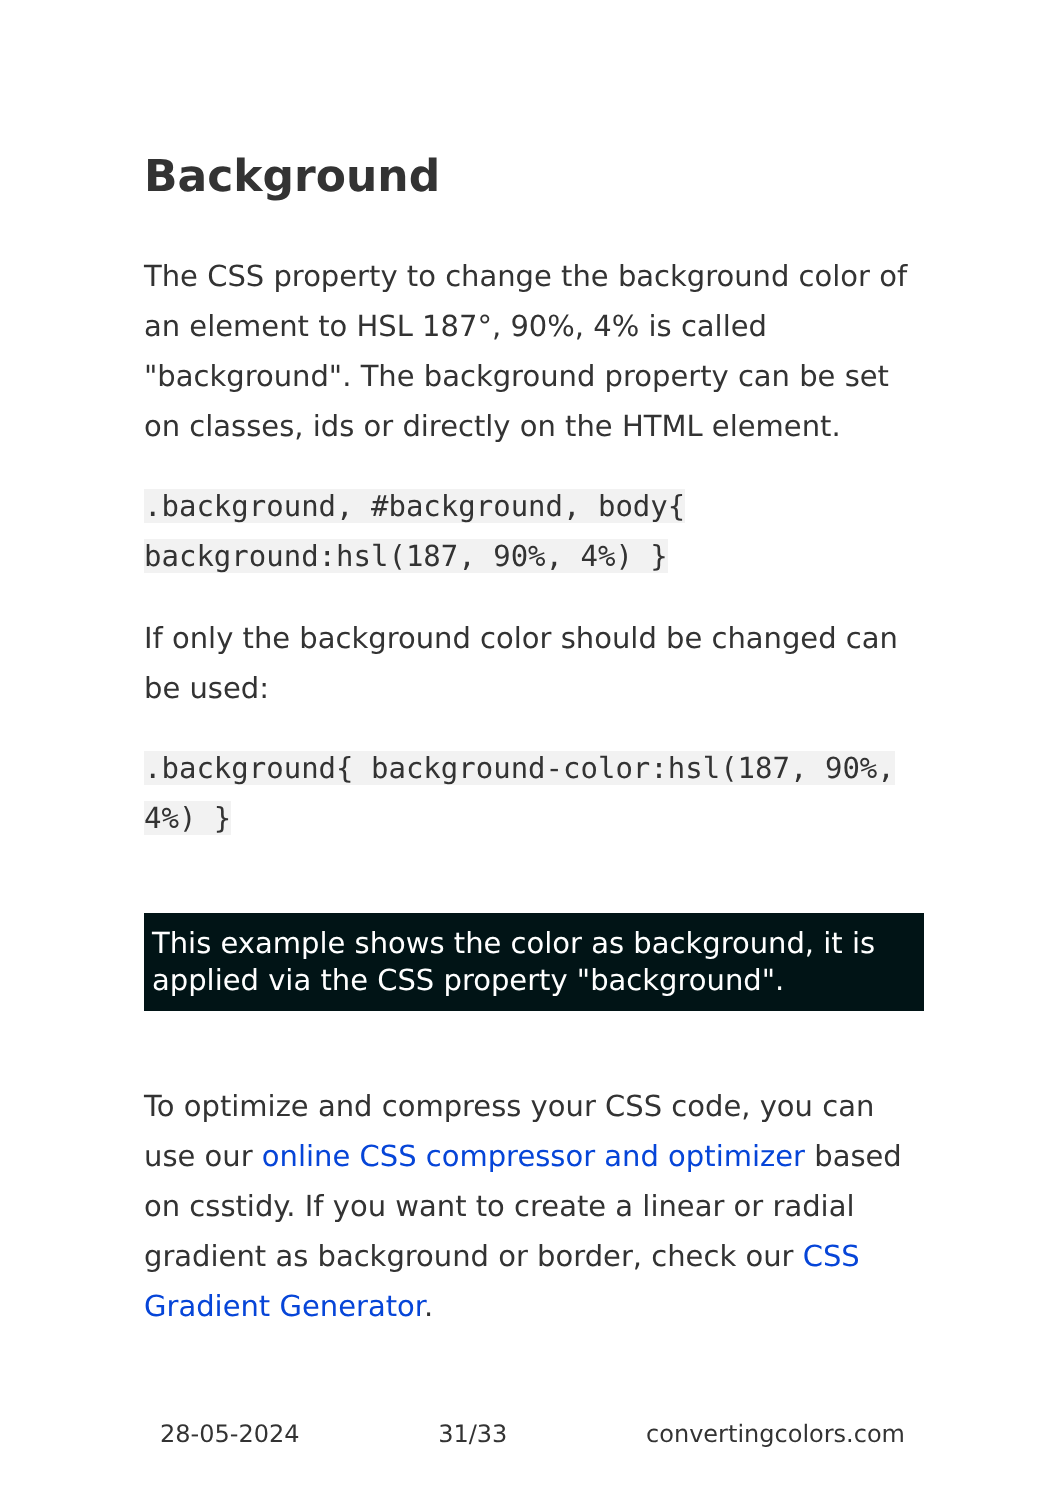Background
The CSS property to change the background color of an element to HSL 187°, 90%, 4% is called "background". The background property can be set on classes, ids or directly on the HTML element.
.background, #background, body{ background:hsl(187, 90%, 4%) }
If only the background color should be changed can be used:
.background{ background-color:hsl(187, 90%, 4%) }
This example shows the color as background, it is applied via the CSS property "background".
To optimize and compress your CSS code, you can use our online CSS compressor and optimizer based on csstidy. If you want to create a linear or radial gradient as background or border, check our CSS Gradient Generator.
28-05-2024 31/33 convertingcolors.com